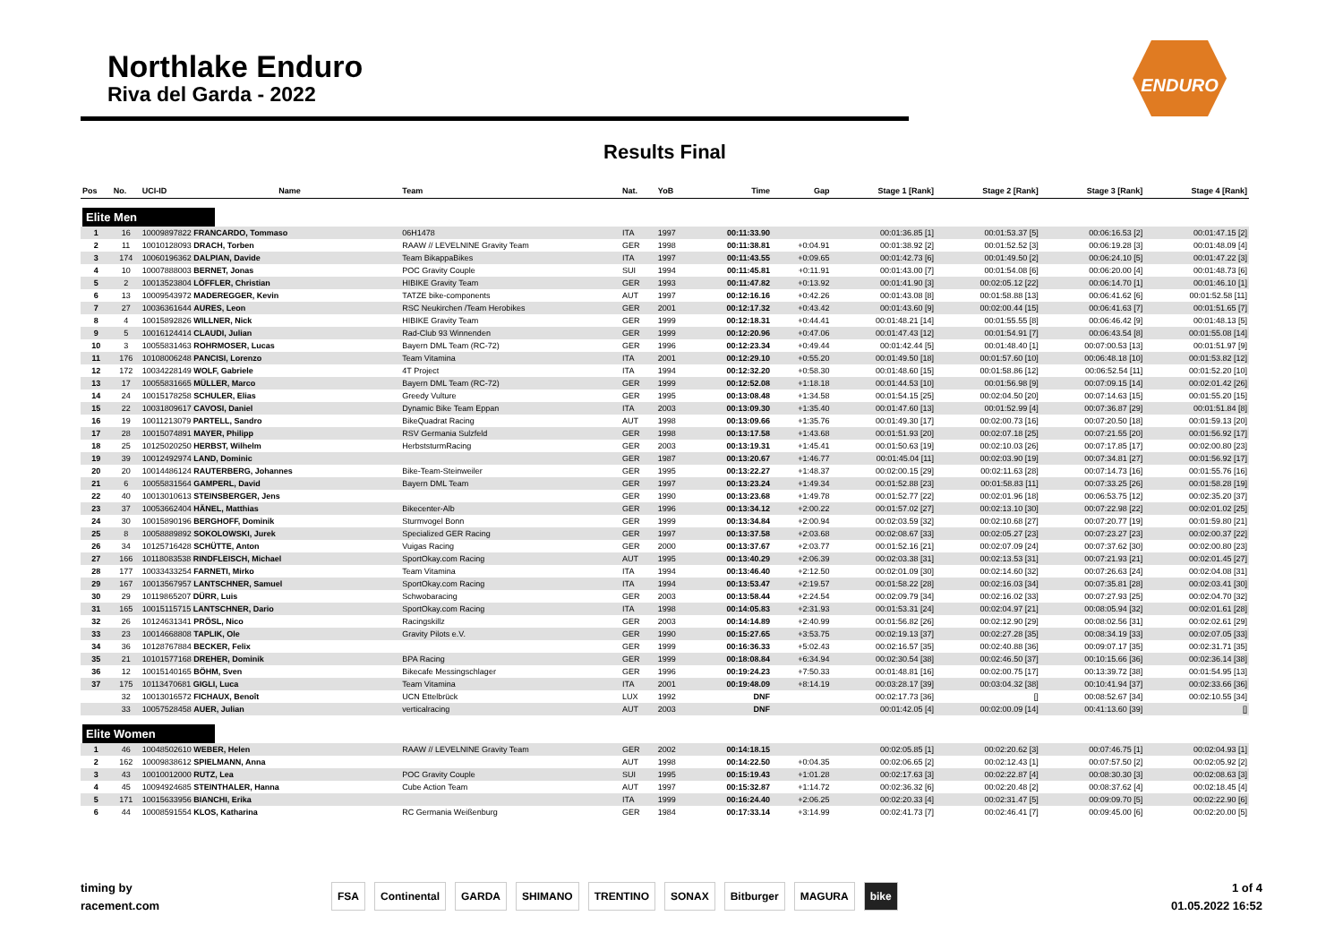Northlake Enduro
Riva del Garda - 2022
ENDURO
Results Final
| Pos | No. | UCI-ID | Name | Team | Nat. | YoB | Time | Gap | Stage 1 [Rank] | Stage 2 [Rank] | Stage 3 [Rank] | Stage 4 [Rank] |
| --- | --- | --- | --- | --- | --- | --- | --- | --- | --- | --- | --- | --- |
| Elite Men | | | | | | | | | | | | |
| 1 | 16 | 10009897822 FRANCARDO, Tommaso | | 06H1478 | ITA | 1997 | 00:11:33.90 | | 00:01:36.85 [1] | 00:01:53.37 [5] | 00:06:16.53 [2] | 00:01:47.15 [2] |
| 2 | 11 | 10010128093 DRACH, Torben | | RAAW // LEVELNINE Gravity Team | GER | 1998 | 00:11:38.81 | +0:04.91 | 00:01:38.92 [2] | 00:01:52.52 [3] | 00:06:19.28 [3] | 00:01:48.09 [4] |
| 3 | 174 | 10060196362 DALPIAN, Davide | | Team BikappaBikes | ITA | 1997 | 00:11:43.55 | +0:09.65 | 00:01:42.73 [6] | 00:01:49.50 [2] | 00:06:24.10 [5] | 00:01:47.22 [3] |
| 4 | 10 | 10007888003 BERNET, Jonas | | POC Gravity Couple | SUI | 1994 | 00:11:45.81 | +0:11.91 | 00:01:43.00 [7] | 00:01:54.08 [6] | 00:06:20.00 [4] | 00:01:48.73 [6] |
| 5 | 2 | 10013523804 LÖFFLER, Christian | | HIBIKE Gravity Team | GER | 1993 | 00:11:47.82 | +0:13.92 | 00:01:41.90 [3] | 00:02:05.12 [22] | 00:06:14.70 [1] | 00:01:46.10 [1] |
| 6 | 13 | 10009543972 MADEREGGER, Kevin | | TATZE bike-components | AUT | 1997 | 00:12:16.16 | +0:42.26 | 00:01:43.08 [8] | 00:01:58.88 [13] | 00:06:41.62 [6] | 00:01:52.58 [11] |
| 7 | 27 | 10036361644 AURES, Leon | | RSC Neukirchen /Team Herobikes | GER | 2001 | 00:12:17.32 | +0:43.42 | 00:01:43.60 [9] | 00:02:00.44 [15] | 00:06:41.63 [7] | 00:01:51.65 [7] |
| 8 | 4 | 10015892826 WILLNER, Nick | | HIBIKE Gravity Team | GER | 1999 | 00:12:18.31 | +0:44.41 | 00:01:48.21 [14] | 00:01:55.55 [8] | 00:06:46.42 [9] | 00:01:48.13 [5] |
| 9 | 5 | 10016124414 CLAUDI, Julian | | Rad-Club 93 Winnenden | GER | 1999 | 00:12:20.96 | +0:47.06 | 00:01:47.43 [12] | 00:01:54.91 [7] | 00:06:43.54 [8] | 00:01:55.08 [14] |
| 10 | 3 | 10055831463 ROHRMOSER, Lucas | | Bayern DML Team (RC-72) | GER | 1996 | 00:12:23.34 | +0:49.44 | 00:01:42.44 [5] | 00:01:48.40 [1] | 00:07:00.53 [13] | 00:01:51.97 [9] |
| 11 | 176 | 10108006248 PANCISI, Lorenzo | | Team Vitamina | ITA | 2001 | 00:12:29.10 | +0:55.20 | 00:01:49.50 [18] | 00:01:57.60 [10] | 00:06:48.18 [10] | 00:01:53.82 [12] |
| 12 | 172 | 10034228149 WOLF, Gabriele | | 4T Project | ITA | 1994 | 00:12:32.20 | +0:58.30 | 00:01:48.60 [15] | 00:01:58.86 [12] | 00:06:52.54 [11] | 00:01:52.20 [10] |
| 13 | 17 | 10055831665 MÜLLER, Marco | | Bayern DML Team (RC-72) | GER | 1999 | 00:12:52.08 | +1:18.18 | 00:01:44.53 [10] | 00:01:56.98 [9] | 00:07:09.15 [14] | 00:02:01.42 [26] |
| 14 | 24 | 10015178258 SCHULER, Elias | | Greedy Vulture | GER | 1995 | 00:13:08.48 | +1:34.58 | 00:01:54.15 [25] | 00:02:04.50 [20] | 00:07:14.63 [15] | 00:01:55.20 [15] |
| 15 | 22 | 10031809617 CAVOSI, Daniel | | Dynamic Bike Team Eppan | ITA | 2003 | 00:13:09.30 | +1:35.40 | 00:01:47.60 [13] | 00:01:52.99 [4] | 00:07:36.87 [29] | 00:01:51.84 [8] |
| 16 | 19 | 10011213079 PARTELL, Sandro | | BikeQuadrat Racing | AUT | 1998 | 00:13:09.66 | +1:35.76 | 00:01:49.30 [17] | 00:02:00.73 [16] | 00:07:20.50 [18] | 00:01:59.13 [20] |
| 17 | 28 | 10015074891 MAYER, Philipp | | RSV Germania Sulzfeld | GER | 1998 | 00:13:17.58 | +1:43.68 | 00:01:51.93 [20] | 00:02:07.18 [25] | 00:07:21.55 [20] | 00:01:56.92 [17] |
| 18 | 25 | 10125020250 HERBST, Wilhelm | | HerbststurmRacing | GER | 2003 | 00:13:19.31 | +1:45.41 | 00:01:50.63 [19] | 00:02:10.03 [26] | 00:07:17.85 [17] | 00:02:00.80 [23] |
| 19 | 39 | 10012492974 LAND, Dominic | | | GER | 1987 | 00:13:20.67 | +1:46.77 | 00:01:45.04 [11] | 00:02:03.90 [19] | 00:07:34.81 [27] | 00:01:56.92 [17] |
| 20 | 20 | 10014486124 RAUTERBERG, Johannes | | Bike-Team-Steinweiler | GER | 1995 | 00:13:22.27 | +1:48.37 | 00:02:00.15 [29] | 00:02:11.63 [28] | 00:07:14.73 [16] | 00:01:55.76 [16] |
| 21 | 6 | 10055831564 GAMPERL, David | | Bayern DML Team | GER | 1997 | 00:13:23.24 | +1:49.34 | 00:01:52.88 [23] | 00:01:58.83 [11] | 00:07:33.25 [26] | 00:01:58.28 [19] |
| 22 | 40 | 10013010613 STEINSBERGER, Jens | | | GER | 1990 | 00:13:23.68 | +1:49.78 | 00:01:52.77 [22] | 00:02:01.96 [18] | 00:06:53.75 [12] | 00:02:35.20 [37] |
| 23 | 37 | 10053662404 HÄNEL, Matthias | | Bikecenter-Alb | GER | 1996 | 00:13:34.12 | +2:00.22 | 00:01:57.02 [27] | 00:02:13.10 [30] | 00:07:22.98 [22] | 00:02:01.02 [25] |
| 24 | 30 | 10015890196 BERGHOFF, Dominik | | Sturmvogel Bonn | GER | 1999 | 00:13:34.84 | +2:00.94 | 00:02:03.59 [32] | 00:02:10.68 [27] | 00:07:20.77 [19] | 00:01:59.80 [21] |
| 25 | 8 | 10058889892 SOKOLOWSKI, Jurek | | Specialized GER Racing | GER | 1997 | 00:13:37.58 | +2:03.68 | 00:02:08.67 [33] | 00:02:05.27 [23] | 00:07:23.27 [23] | 00:02:00.37 [22] |
| 26 | 34 | 10125716428 SCHÜTTE, Anton | | Vuigas Racing | GER | 2000 | 00:13:37.67 | +2:03.77 | 00:01:52.16 [21] | 00:02:07.09 [24] | 00:07:37.62 [30] | 00:02:00.80 [23] |
| 27 | 166 | 10118083538 RINDFLEISCH, Michael | | SportOkay.com Racing | AUT | 1995 | 00:13:40.29 | +2:06.39 | 00:02:03.38 [31] | 00:02:13.53 [31] | 00:07:21.93 [21] | 00:02:01.45 [27] |
| 28 | 177 | 10033433254 FARNETI, Mirko | | Team Vitamina | ITA | 1994 | 00:13:46.40 | +2:12.50 | 00:02:01.09 [30] | 00:02:14.60 [32] | 00:07:26.63 [24] | 00:02:04.08 [31] |
| 29 | 167 | 10013567957 LANTSCHNER, Samuel | | SportOkay.com Racing | ITA | 1994 | 00:13:53.47 | +2:19.57 | 00:01:58.22 [28] | 00:02:16.03 [34] | 00:07:35.81 [28] | 00:02:03.41 [30] |
| 30 | 29 | 10119865207 DÜRR, Luis | | Schwobaracing | GER | 2003 | 00:13:58.44 | +2:24.54 | 00:02:09.79 [34] | 00:02:16.02 [33] | 00:07:27.93 [25] | 00:02:04.70 [32] |
| 31 | 165 | 10015115715 LANTSCHNER, Dario | | SportOkay.com Racing | ITA | 1998 | 00:14:05.83 | +2:31.93 | 00:01:53.31 [24] | 00:02:04.97 [21] | 00:08:05.94 [32] | 00:02:01.61 [28] |
| 32 | 26 | 10124631341 PRÖSL, Nico | | Racingskillz | GER | 2003 | 00:14:14.89 | +2:40.99 | 00:01:56.82 [26] | 00:02:12.90 [29] | 00:08:02.56 [31] | 00:02:02.61 [29] |
| 33 | 23 | 10014668808 TAPLIK, Ole | | Gravity Pilots e.V. | GER | 1990 | 00:15:27.65 | +3:53.75 | 00:02:19.13 [37] | 00:02:27.28 [35] | 00:08:34.19 [33] | 00:02:07.05 [33] |
| 34 | 36 | 10128767884 BECKER, Felix | | | GER | 1999 | 00:16:36.33 | +5:02.43 | 00:02:16.57 [35] | 00:02:40.88 [36] | 00:09:07.17 [35] | 00:02:31.71 [35] |
| 35 | 21 | 10101577168 DREHER, Dominik | | BPA Racing | GER | 1999 | 00:18:08.84 | +6:34.94 | 00:02:30.54 [38] | 00:02:46.50 [37] | 00:10:15.66 [36] | 00:02:36.14 [38] |
| 36 | 12 | 10015140165 BÖHM, Sven | | Bikecafe Messingschlager | GER | 1996 | 00:19:24.23 | +7:50.33 | 00:01:48.81 [16] | 00:02:00.75 [17] | 00:13:39.72 [38] | 00:01:54.95 [13] |
| 37 | 175 | 10113470681 GIGLI, Luca | | Team Vitamina | ITA | 2001 | 00:19:48.09 | +8:14.19 | 00:03:28.17 [39] | 00:03:04.32 [38] | 00:10:41.94 [37] | 00:02:33.66 [36] |
| | 32 | 10013016572 FICHAUX, Benoît | | UCN Ettelbrück | LUX | 1992 | DNF | | 00:02:17.73 [36] | [] | 00:08:52.67 [34] | 00:02:10.55 [34] |
| | 33 | 10057528458 AUER, Julian | | verticalracing | AUT | 2003 | DNF | | 00:01:42.05 [4] | 00:02:00.09 [14] | 00:41:13.60 [39] | [] |
| Elite Women | | | | | | | | | | | | |
| 1 | 46 | 10048502610 WEBER, Helen | | RAAW // LEVELNINE Gravity Team | GER | 2002 | 00:14:18.15 | | 00:02:05.85 [1] | 00:02:20.62 [3] | 00:07:46.75 [1] | 00:02:04.93 [1] |
| 2 | 162 | 10009838612 SPIELMANN, Anna | | | AUT | 1998 | 00:14:22.50 | +0:04.35 | 00:02:06.65 [2] | 00:02:12.43 [1] | 00:07:57.50 [2] | 00:02:05.92 [2] |
| 3 | 43 | 10010012000 RUTZ, Lea | | POC Gravity Couple | SUI | 1995 | 00:15:19.43 | +1:01.28 | 00:02:17.63 [3] | 00:02:22.87 [4] | 00:08:30.30 [3] | 00:02:08.63 [3] |
| 4 | 45 | 10094924685 STEINTHALER, Hanna | | Cube Action Team | AUT | 1997 | 00:15:32.87 | +1:14.72 | 00:02:36.32 [6] | 00:02:20.48 [2] | 00:08:37.62 [4] | 00:02:18.45 [4] |
| 5 | 171 | 10015633956 BIANCHI, Erika | | | ITA | 1999 | 00:16:24.40 | +2:06.25 | 00:02:20.33 [4] | 00:02:31.47 [5] | 00:09:09.70 [5] | 00:02:22.90 [6] |
| 6 | 44 | 10008591554 KLOS, Katharina | | RC Germania Weißenburg | GER | 1984 | 00:17:33.14 | +3:14.99 | 00:02:41.73 [7] | 00:02:46.41 [7] | 00:09:45.00 [6] | 00:02:20.00 [5] |
timing by
racement.com
FSA Continental GARDA SHIMANO TRENTINO SONAX Bitburger MAGURA bike
1 of 4
01.05.2022 16:52